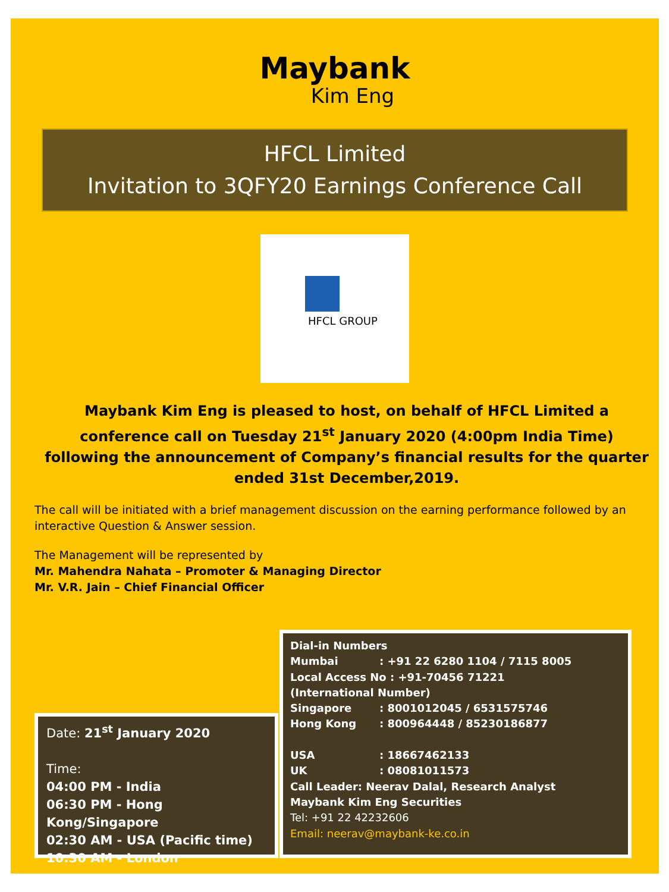Maybank
Kim Eng
HFCL Limited
Invitation to 3QFY20 Earnings Conference Call
HFCL GROUP
Maybank Kim Eng is pleased to host, on behalf of HFCL Limited a conference call on Tuesday 21<sup>st</sup> January 2020 (4:00pm India Time) following the announcement of Company’s financial results for the quarter ended 31st December,2019.
The call will be initiated with a brief management discussion on the earning performance followed by an interactive Question & Answer session.
The Management will be represented by
Mr. Mahendra Nahata – Promoter & Managing Director
Mr. V.R. Jain – Chief Financial Officer
Date: 21<sup>st</sup> January 2020
Time:
04:00 PM - India
06:30 PM - Hong Kong/Singapore
02:30 AM - USA (Pacific time)
10:30 AM - London
Dial-in Numbers
| Mumbai | : +91 22 6280 1104 / 7115 8005 |
| Local Access No : +91-70456 71221 | |
| (International Number) | |
| Singapore | : 8001012045 / 6531575746 |
| Hong Kong | : 800964448 / 85230186877 |
| USA | : 18667462133 |
| UK | : 08081011573 |
Call Leader: Neerav Dalal, Research Analyst
Maybank Kim Eng Securities
Tel: +91 22 42232606
Email: neerav@maybank-ke.co.in